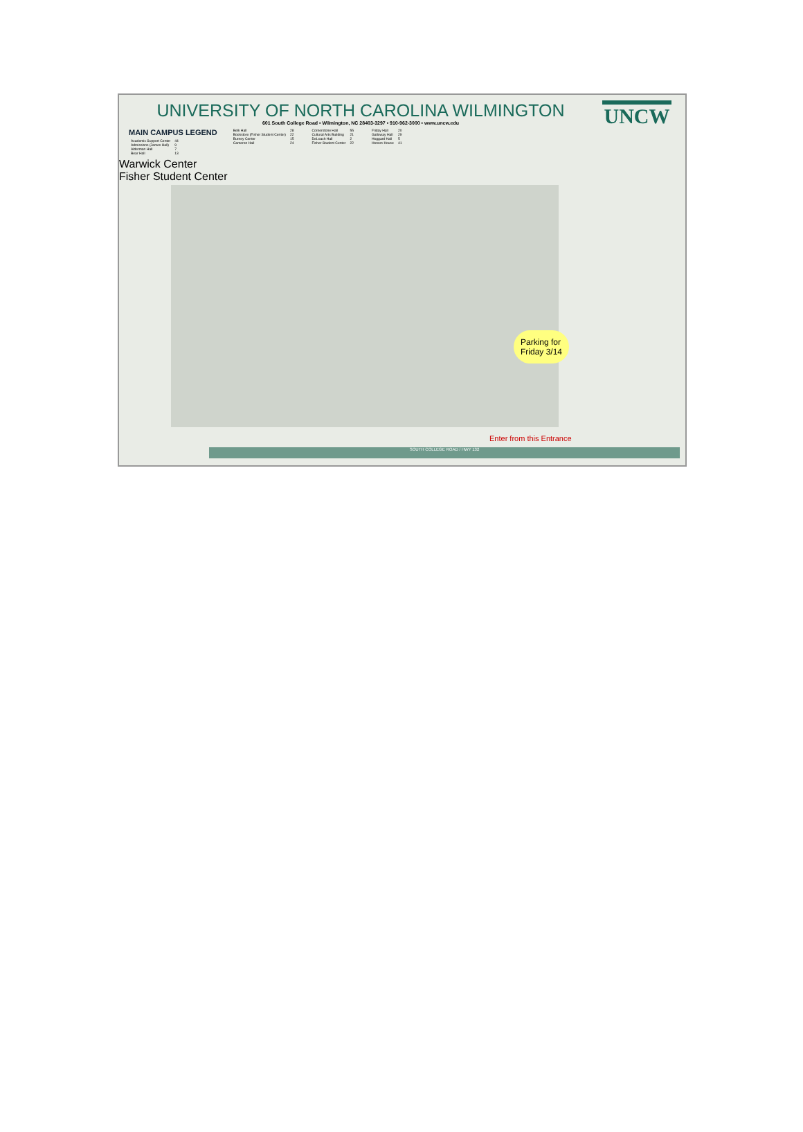UNIVERSITY OF NORTH CAROLINA WILMINGTON
601 South College Road • Wilmington, NC 28403-3297 • 910-962-3000 • www.uncw.edu
UNCW
MAIN CAMPUS LEGEND
| Academic Support Center | 44 |
| Admissions (James Hall) | 9 |
| Alderman Hall | 7 |
| Bear Hall | 13 |
| Belk Hall | 28 |
| Bookstore (Fisher Student Center) | 22 |
| Burney Center | 15 |
| Cameron Hall | 24 |
| Cornerstone Hall | 55 |
| Cultural Arts Building | 21 |
| DeLoach Hall | 2 |
| Fisher Student Center | 22 |
| Friday Hall | 20 |
| Galloway Hall | 29 |
| Hoggard Hall | 5 |
| Honors House | 41 |
Parking for
Friday 3/14
Enter from this Entrance
Warwick Center
Fisher Student Center
SOUTH COLLEGE ROAD / HWY 132